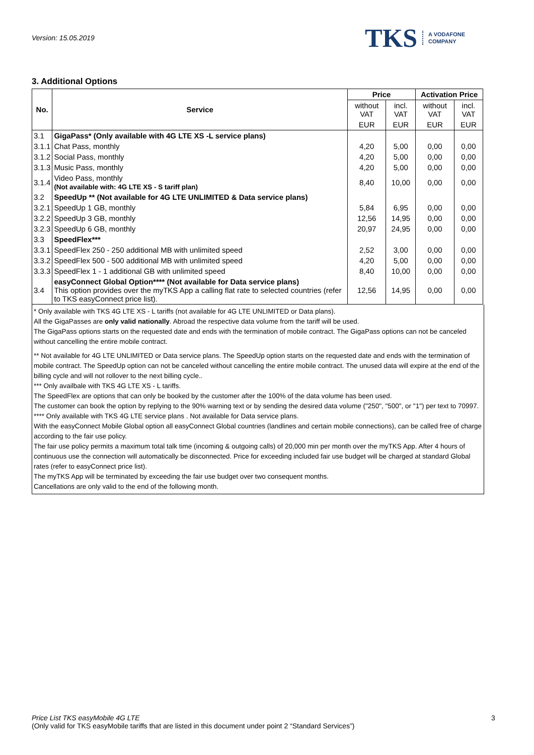Version: 15.05.2019
TKS A VODAFONE
COMPANY
3. Additional Options
| No. | Service | Price | | Activation Price | |
| --- | --- | --- | --- | --- | --- |
| | | without VAT | incl. VAT | without VAT | incl. VAT |
| | | EUR | EUR | EUR | EUR |
| 3.1 | GigaPass* (Only available with 4G LTE XS -L service plans) | | | | |
| 3.1.1 | Chat Pass, monthly | 4,20 | 5,00 | 0,00 | 0,00 |
| 3.1.2 | Social Pass, monthly | 4,20 | 5,00 | 0,00 | 0,00 |
| 3.1.3 | Music Pass, monthly | 4,20 | 5,00 | 0,00 | 0,00 |
| 3.1.4 | Video Pass, monthly (Not available with: 4G LTE XS - S tariff plan) | 8,40 | 10,00 | 0,00 | 0,00 |
| 3.2 | SpeedUp ** (Not available for 4G LTE UNLIMITED & Data service plans) | | | | |
| 3.2.1 | SpeedUp 1 GB, monthly | 5,84 | 6,95 | 0,00 | 0,00 |
| 3.2.2 | SpeedUp 3 GB, monthly | 12,56 | 14,95 | 0,00 | 0,00 |
| 3.2.3 | SpeedUp 6 GB, monthly | 20,97 | 24,95 | 0,00 | 0,00 |
| 3.3 | SpeedFlex*** | | | | |
| 3.3.1 | SpeedFlex 250 - 250 additional MB with unlimited speed | 2,52 | 3,00 | 0,00 | 0,00 |
| 3.3.2 | SpeedFlex 500 - 500 additional MB with unlimited speed | 4,20 | 5,00 | 0,00 | 0,00 |
| 3.3.3 | SpeedFlex 1 - 1 additional GB with unlimited speed | 8,40 | 10,00 | 0,00 | 0,00 |
| 3.4 | easyConnect Global Option**** (Not available for Data service plans) This option provides over the myTKS App a calling flat rate to selected countries (refer to TKS easyConnect price list). | 12,56 | 14,95 | 0,00 | 0,00 |
* Only available with TKS 4G LTE XS - L tariffs (not available for 4G LTE UNLIMITED or Data plans).
All the GigaPasses are only valid nationally. Abroad the respective data volume from the tariff will be used.
The GigaPass options starts on the requested date and ends with the termination of mobile contract. The GigaPass options can not be canceled without cancelling the entire mobile contract.
** Not available for 4G LTE UNLIMITED or Data service plans. The SpeedUp option starts on the requested date and ends with the termination of mobile contract. The SpeedUp option can not be canceled without cancelling the entire mobile contract. The unused data will expire at the end of the billing cycle and will not rollover to the next billing cycle..
*** Only availbale with TKS 4G LTE XS - L tariffs.
The SpeedFlex are options that can only be booked by the customer after the 100% of the data volume has been used.
The customer can book the option by replying to the 90% warning text or by sending the desired data volume ("250", "500", or "1") per text to 70997.
**** Only available with TKS 4G LTE service plans . Not available for Data service plans.
With the easyConnect Mobile Global option all easyConnect Global countries (landlines and certain mobile connections), can be called free of charge according to the fair use policy.
The fair use policy permits a maximum total talk time (incoming & outgoing calls) of 20,000 min per month over the myTKS App. After 4 hours of continuous use the connection will automatically be disconnected. Price for exceeding included fair use budget will be charged at standard Global rates (refer to easyConnect price list).
The myTKS App will be terminated by exceeding the fair use budget over two consequent months.
Cancellations are only valid to the end of the following month.
Price List TKS easyMobile 4G LTE
(Only valid for TKS easyMobile tariffs that are listed in this document under point 2 “Standard Services”)
3